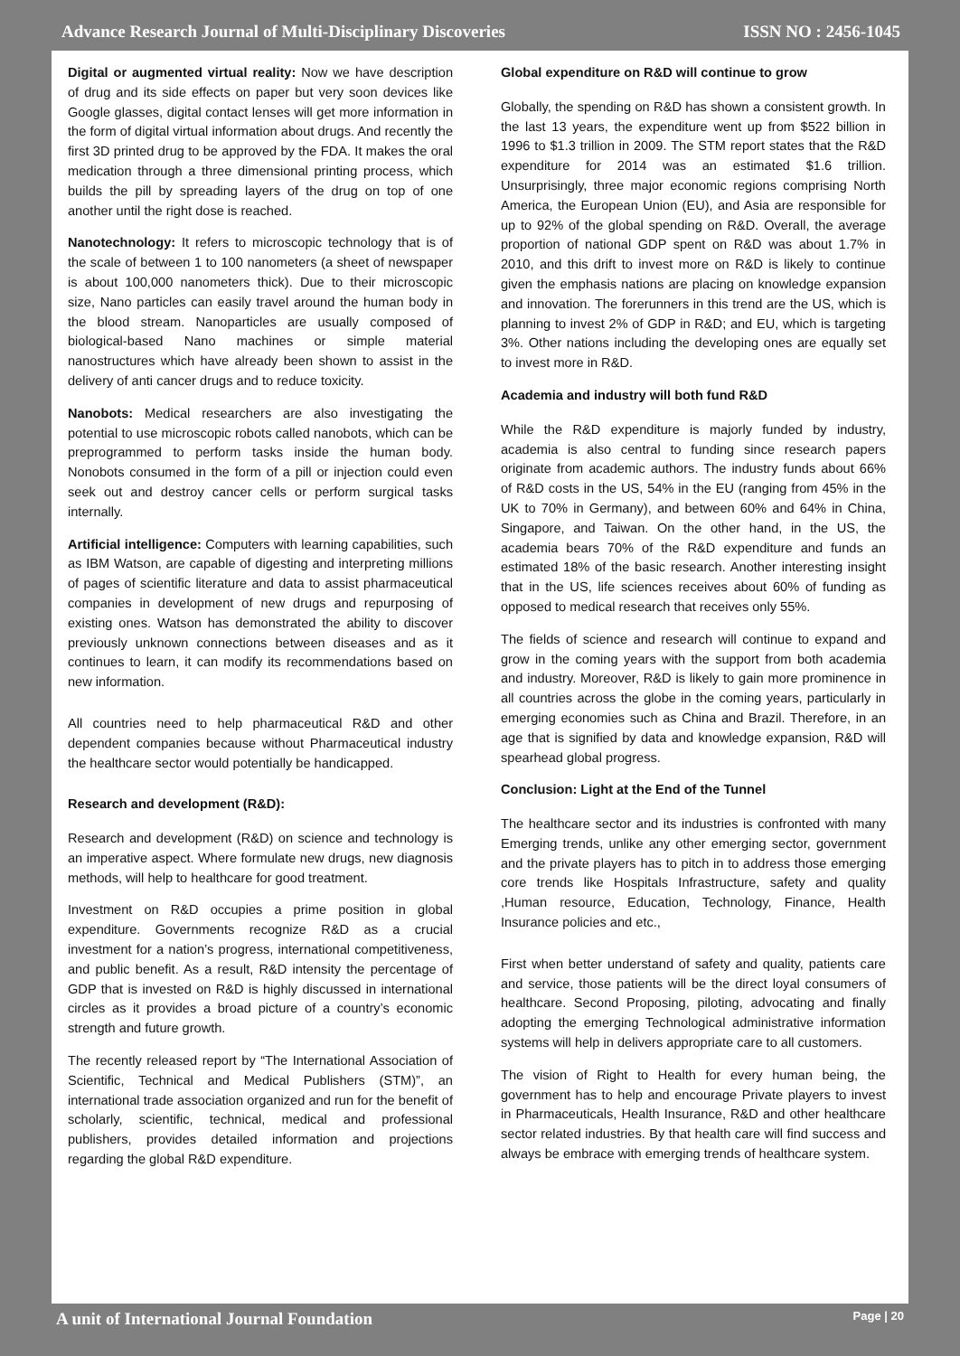Advance Research Journal of Multi-Disciplinary Discoveries ISSN NO : 2456-1045
Digital or augmented virtual reality: Now we have description of drug and its side effects on paper but very soon devices like Google glasses, digital contact lenses will get more information in the form of digital virtual information about drugs. And recently the first 3D printed drug to be approved by the FDA. It makes the oral medication through a three dimensional printing process, which builds the pill by spreading layers of the drug on top of one another until the right dose is reached.
Nanotechnology: It refers to microscopic technology that is of the scale of between 1 to 100 nanometers (a sheet of newspaper is about 100,000 nanometers thick). Due to their microscopic size, Nano particles can easily travel around the human body in the blood stream. Nanoparticles are usually composed of biological-based Nano machines or simple material nanostructures which have already been shown to assist in the delivery of anti cancer drugs and to reduce toxicity.
Nanobots: Medical researchers are also investigating the potential to use microscopic robots called nanobots, which can be preprogrammed to perform tasks inside the human body. Nonobots consumed in the form of a pill or injection could even seek out and destroy cancer cells or perform surgical tasks internally.
Artificial intelligence: Computers with learning capabilities, such as IBM Watson, are capable of digesting and interpreting millions of pages of scientific literature and data to assist pharmaceutical companies in development of new drugs and repurposing of existing ones. Watson has demonstrated the ability to discover previously unknown connections between diseases and as it continues to learn, it can modify its recommendations based on new information.
All countries need to help pharmaceutical R&D and other dependent companies because without Pharmaceutical industry the healthcare sector would potentially be handicapped.
Research and development (R&D):
Research and development (R&D) on science and technology is an imperative aspect. Where formulate new drugs, new diagnosis methods, will help to healthcare for good treatment.
Investment on R&D occupies a prime position in global expenditure. Governments recognize R&D as a crucial investment for a nation’s progress, international competitiveness, and public benefit. As a result, R&D intensity the percentage of GDP that is invested on R&D is highly discussed in international circles as it provides a broad picture of a country’s economic strength and future growth.
The recently released report by “The International Association of Scientific, Technical and Medical Publishers (STM)”, an international trade association organized and run for the benefit of scholarly, scientific, technical, medical and professional publishers, provides detailed information and projections regarding the global R&D expenditure.
Global expenditure on R&D will continue to grow
Globally, the spending on R&D has shown a consistent growth. In the last 13 years, the expenditure went up from $522 billion in 1996 to $1.3 trillion in 2009. The STM report states that the R&D expenditure for 2014 was an estimated $1.6 trillion. Unsurprisingly, three major economic regions comprising North America, the European Union (EU), and Asia are responsible for up to 92% of the global spending on R&D. Overall, the average proportion of national GDP spent on R&D was about 1.7% in 2010, and this drift to invest more on R&D is likely to continue given the emphasis nations are placing on knowledge expansion and innovation. The forerunners in this trend are the US, which is planning to invest 2% of GDP in R&D; and EU, which is targeting 3%. Other nations including the developing ones are equally set to invest more in R&D.
Academia and industry will both fund R&D
While the R&D expenditure is majorly funded by industry, academia is also central to funding since research papers originate from academic authors. The industry funds about 66% of R&D costs in the US, 54% in the EU (ranging from 45% in the UK to 70% in Germany), and between 60% and 64% in China, Singapore, and Taiwan. On the other hand, in the US, the academia bears 70% of the R&D expenditure and funds an estimated 18% of the basic research. Another interesting insight that in the US, life sciences receives about 60% of funding as opposed to medical research that receives only 55%.
The fields of science and research will continue to expand and grow in the coming years with the support from both academia and industry. Moreover, R&D is likely to gain more prominence in all countries across the globe in the coming years, particularly in emerging economies such as China and Brazil. Therefore, in an age that is signified by data and knowledge expansion, R&D will spearhead global progress.
Conclusion: Light at the End of the Tunnel
The healthcare sector and its industries is confronted with many Emerging trends, unlike any other emerging sector, government and the private players has to pitch in to address those emerging core trends like Hospitals Infrastructure, safety and quality ,Human resource, Education, Technology, Finance, Health Insurance policies and etc.,
First when better understand of safety and quality, patients care and service, those patients will be the direct loyal consumers of healthcare. Second Proposing, piloting, advocating and finally adopting the emerging Technological administrative information systems will help in delivers appropriate care to all customers.
The vision of Right to Health for every human being, the government has to help and encourage Private players to invest in Pharmaceuticals, Health Insurance, R&D and other healthcare sector related industries. By that health care will find success and always be embrace with emerging trends of healthcare system.
A unit of International Journal Foundation Page | 20